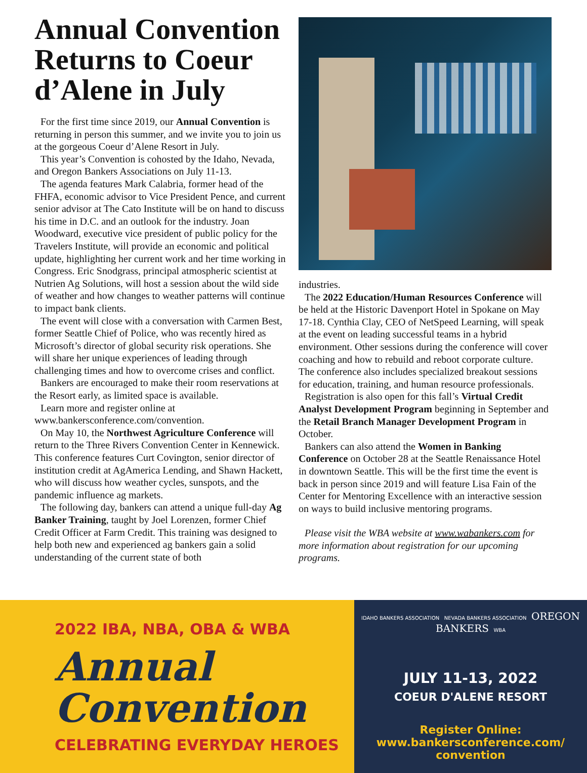Annual Convention Returns to Coeur d’Alene in July
For the first time since 2019, our Annual Convention is returning in person this summer, and we invite you to join us at the gorgeous Coeur d’Alene Resort in July.
This year’s Convention is cohosted by the Idaho, Nevada, and Oregon Bankers Associations on July 11-13.
The agenda features Mark Calabria, former head of the FHFA, economic advisor to Vice President Pence, and current senior advisor at The Cato Institute will be on hand to discuss his time in D.C. and an outlook for the industry. Joan Woodward, executive vice president of public policy for the Travelers Institute, will provide an economic and political update, highlighting her current work and her time working in Congress. Eric Snodgrass, principal atmospheric scientist at Nutrien Ag Solutions, will host a session about the wild side of weather and how changes to weather patterns will continue to impact bank clients.
The event will close with a conversation with Carmen Best, former Seattle Chief of Police, who was recently hired as Microsoft’s director of global security risk operations. She will share her unique experiences of leading through challenging times and how to overcome crises and conflict.
Bankers are encouraged to make their room reservations at the Resort early, as limited space is available.
Learn more and register online at www.bankersconference.com/convention.
On May 10, the Northwest Agriculture Conference will return to the Three Rivers Convention Center in Kennewick. This conference features Curt Covington, senior director of institution credit at AgAmerica Lending, and Shawn Hackett, who will discuss how weather cycles, sunspots, and the pandemic influence ag markets.
The following day, bankers can attend a unique full-day Ag Banker Training, taught by Joel Lorenzen, former Chief Credit Officer at Farm Credit. This training was designed to help both new and experienced ag bankers gain a solid understanding of the current state of both
industries.
The 2022 Education/Human Resources Conference will be held at the Historic Davenport Hotel in Spokane on May 17-18. Cynthia Clay, CEO of NetSpeed Learning, will speak at the event on leading successful teams in a hybrid environment. Other sessions during the conference will cover coaching and how to rebuild and reboot corporate culture. The conference also includes specialized breakout sessions for education, training, and human resource professionals.
Registration is also open for this fall’s Virtual Credit Analyst Development Program beginning in September and the Retail Branch Manager Development Program in October.
Bankers can also attend the Women in Banking Conference on October 28 at the Seattle Renaissance Hotel in downtown Seattle. This will be the first time the event is back in person since 2019 and will feature Lisa Fain of the Center for Mentoring Excellence with an interactive session on ways to build inclusive mentoring programs.
Please visit the WBA website at www.wabankers.com for more information about registration for our upcoming programs.
2022 IBA, NBA, OBA & WBA
Annual
Convention
CELEBRATING EVERYDAY HEROES
IDAHO BANKERS ASSOCIATION NEVADA BANKERS ASSOCIATION OREGON BANKERS WBA
JULY 11-13, 2022
COEUR D'ALENE RESORT
Register Online:
www.bankersconference.com/
convention